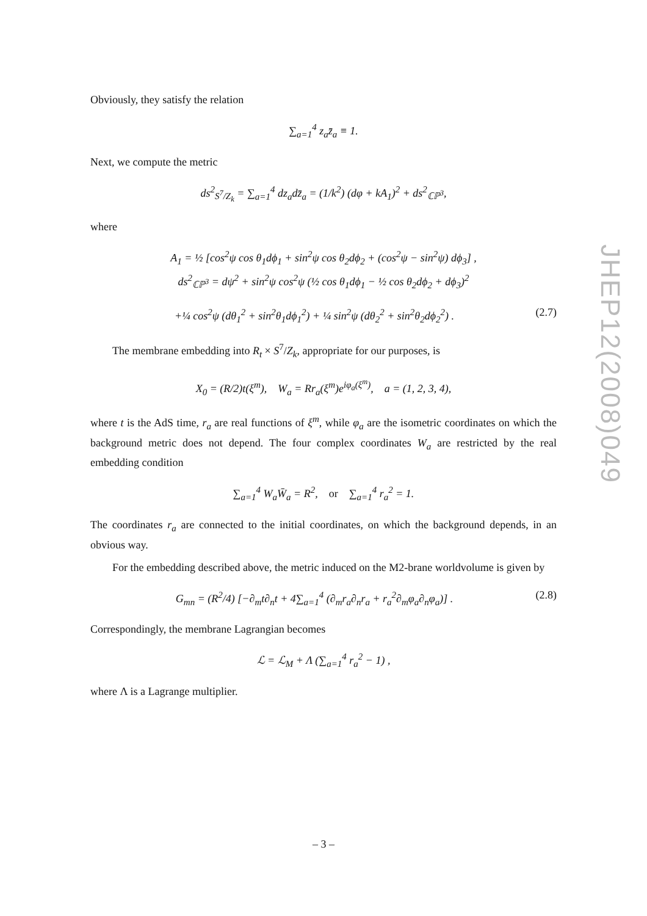Obviously, they satisfy the relation
∑<sub>a=1</sub><sup>4</sup> z<sub>a</sub>z̄<sub>a</sub> ≡ 1.
Next, we compute the metric
ds<sup>2</sup><sub>S<sup>7</sup>/Z<sub>k</sub></sub> = ∑<sub>a=1</sub><sup>4</sup> dz<sub>a</sub>dz̄<sub>a</sub> = (1/k<sup>2</sup>) (dφ + kA<sub>1</sub>)<sup>2</sup> + ds<sup>2</sup><sub>ℂℙ<sup>3</sup></sub>,
where
A<sub>1</sub> = ½ [cos<sup>2</sup>ψ cos θ<sub>1</sub>dϕ<sub>1</sub> + sin<sup>2</sup>ψ cos θ<sub>2</sub>dϕ<sub>2</sub> + (cos<sup>2</sup>ψ − sin<sup>2</sup>ψ) dϕ<sub>3</sub>] ,
ds<sup>2</sup><sub>ℂℙ<sup>3</sup></sub> = dψ<sup>2</sup> + sin<sup>2</sup>ψ cos<sup>2</sup>ψ (½ cos θ<sub>1</sub>dϕ<sub>1</sub> − ½ cos θ<sub>2</sub>dϕ<sub>2</sub> + dϕ<sub>3</sub>)<sup>2</sup>
+¼ cos<sup>2</sup>ψ (dθ<sub>1</sub><sup>2</sup> + sin<sup>2</sup>θ<sub>1</sub>dϕ<sub>1</sub><sup>2</sup>) + ¼ sin<sup>2</sup>ψ (dθ<sub>2</sub><sup>2</sup> + sin<sup>2</sup>θ<sub>2</sub>dϕ<sub>2</sub><sup>2</sup>) . (2.7)
The membrane embedding into R<sub>t</sub> × S<sup>7</sup>/Z<sub>k</sub>, appropriate for our purposes, is
X<sub>0</sub> = (R/2)t(ξ<sup>m</sup>), W<sub>a</sub> = Rr<sub>a</sub>(ξ<sup>m</sup>)e<sup>iφ<sub>a</sub>(ξ<sup>m</sup>)</sup>, a = (1, 2, 3, 4),
where t is the AdS time, r<sub>a</sub> are real functions of ξ<sup>m</sup>, while φ<sub>a</sub> are the isometric coordinates on which the background metric does not depend. The four complex coordinates W<sub>a</sub> are restricted by the real embedding condition
∑<sub>a=1</sub><sup>4</sup> W<sub>a</sub>W̄<sub>a</sub> = R<sup>2</sup>, or ∑<sub>a=1</sub><sup>4</sup> r<sub>a</sub><sup>2</sup> = 1.
The coordinates r<sub>a</sub> are connected to the initial coordinates, on which the background depends, in an obvious way.
For the embedding described above, the metric induced on the M2-brane worldvolume is given by
G<sub>mn</sub> = (R<sup>2</sup>/4) [−∂<sub>m</sub>t∂<sub>n</sub>t + 4∑<sub>a=1</sub><sup>4</sup> (∂<sub>m</sub>r<sub>a</sub>∂<sub>n</sub>r<sub>a</sub> + r<sub>a</sub><sup>2</sup>∂<sub>m</sub>φ<sub>a</sub>∂<sub>n</sub>φ<sub>a</sub>)] . (2.8)
Correspondingly, the membrane Lagrangian becomes
ℒ = ℒ<sub>M</sub> + Λ (∑<sub>a=1</sub><sup>4</sup> r<sub>a</sub><sup>2</sup> − 1) ,
where Λ is a Lagrange multiplier.
JHEP12(2008)049
– 3 –